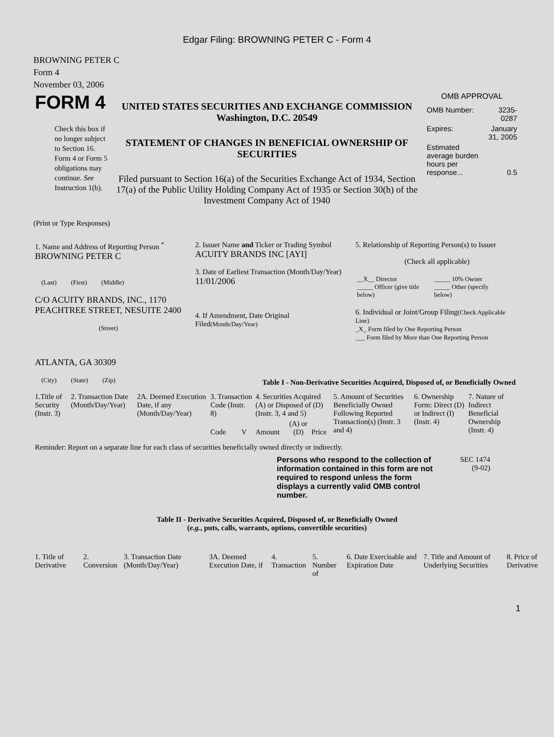Edgar Filing: BROWNING PETER C - Form 4
BROWNING PETER C
Form 4
November 03, 2006
| FORM 4 Check this box if no longer subject to Section 16. Form 4 or Form 5 obligations may continue. See Instruction 1(b). | UNITED STATES SECURITIES AND EXCHANGE COMMISSION Washington, D.C. 20549 STATEMENT OF CHANGES IN BENEFICIAL OWNERSHIP OF SECURITIES Filed pursuant to Section 16(a) of the Securities Exchange Act of 1934, Section 17(a) of the Public Utility Holding Company Act of 1935 or Section 30(h) of the Investment Company Act of 1940 | OMB APPROVAL / OMB Number: / 3235-0287 / / Expires: / January 31, 2005 / / Estimated average burden hours per response... / 0.5 / |
(Print or Type Responses)
| 1. Name and Address of Reporting Person <sup>*</sup> BROWNING PETER C (Last) (First) (Middle) C/O ACUITY BRANDS, INC., 1170 PEACHTREE STREET, NESUITE 2400 (Street) ATLANTA, GA 30309 (City) (State) (Zip) | 2. Issuer Name and Ticker or Trading Symbol ACUITY BRANDS INC [AYI] 3. Date of Earliest Transaction (Month/Day/Year) 11/01/2006 4. If Amendment, Date Original Filed (Month/Day/Year) | 5. Relationship of Reporting Person(s) to Issuer (Check all applicable) / __X__ Director _____ Officer (give title below) / _____ 10% Owner _____ Other (specify below) / 6. Individual or Joint/Group Filing (Check Applicable Line) _X_ Form filed by One Reporting Person ___ Form filed by More than One Reporting Person |
Table I - Non-Derivative Securities Acquired, Disposed of, or Beneficially Owned
| 1.Title of Security (Instr. 3) | 2. Transaction Date (Month/Day/Year) | 2A. Deemed Execution Date, if any (Month/Day/Year) | 3. Transaction Code (Instr. 8) | | 4. Securities Acquired (A) or Disposed of (D) (Instr. 3, 4 and 5) | | | 5. Amount of Securities Beneficially Owned Following Reported Transaction(s) (Instr. 3 and 4) | 6. Ownership Form: Direct (D) or Indirect (I) (Instr. 4) | 7. Nature of Indirect Beneficial Ownership (Instr. 4) |
| --- | --- | --- | --- | --- | --- | --- | --- | --- | --- | --- |
| | | | Code | V | Amount | (A) or (D) | Price | | | |
Reminder: Report on a separate line for each class of securities beneficially owned directly or indirectly.
| Persons who respond to the collection of information contained in this form are not required to respond unless the form displays a currently valid OMB control number. | SEC 1474 (9-02) |
Table II - Derivative Securities Acquired, Disposed of, or Beneficially Owned
(e.g., puts, calls, warrants, options, convertible securities)
| 1. Title of Derivative | 2. Conversion | 3. Transaction Date (Month/Day/Year) | 3A. Deemed Execution Date, if | 4. Transaction | 5. Number of | 6. Date Exercisable and Expiration Date | 7. Title and Amount of Underlying Securities | 8. Price of Derivative |
| --- | --- | --- | --- | --- | --- | --- | --- | --- |
1